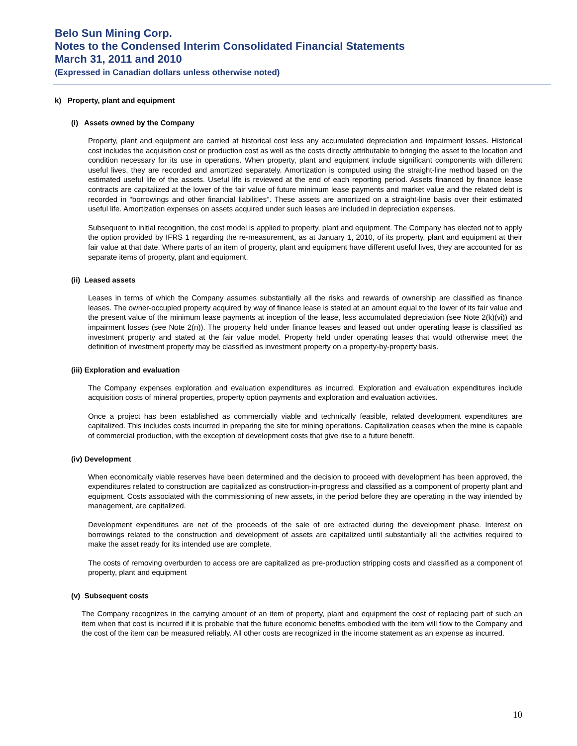Belo Sun Mining Corp.
Notes to the Condensed Interim Consolidated Financial Statements
March 31, 2011 and 2010
(Expressed in Canadian dollars unless otherwise noted)
k) Property, plant and equipment
(i) Assets owned by the Company
Property, plant and equipment are carried at historical cost less any accumulated depreciation and impairment losses. Historical cost includes the acquisition cost or production cost as well as the costs directly attributable to bringing the asset to the location and condition necessary for its use in operations. When property, plant and equipment include significant components with different useful lives, they are recorded and amortized separately. Amortization is computed using the straight-line method based on the estimated useful life of the assets. Useful life is reviewed at the end of each reporting period. Assets financed by finance lease contracts are capitalized at the lower of the fair value of future minimum lease payments and market value and the related debt is recorded in “borrowings and other financial liabilities”. These assets are amortized on a straight-line basis over their estimated useful life. Amortization expenses on assets acquired under such leases are included in depreciation expenses.
Subsequent to initial recognition, the cost model is applied to property, plant and equipment. The Company has elected not to apply the option provided by IFRS 1 regarding the re-measurement, as at January 1, 2010, of its property, plant and equipment at their fair value at that date. Where parts of an item of property, plant and equipment have different useful lives, they are accounted for as separate items of property, plant and equipment.
(ii) Leased assets
Leases in terms of which the Company assumes substantially all the risks and rewards of ownership are classified as finance leases. The owner-occupied property acquired by way of finance lease is stated at an amount equal to the lower of its fair value and the present value of the minimum lease payments at inception of the lease, less accumulated depreciation (see Note 2(k)(vi)) and impairment losses (see Note 2(n)). The property held under finance leases and leased out under operating lease is classified as investment property and stated at the fair value model. Property held under operating leases that would otherwise meet the definition of investment property may be classified as investment property on a property-by-property basis.
(iii) Exploration and evaluation
The Company expenses exploration and evaluation expenditures as incurred. Exploration and evaluation expenditures include acquisition costs of mineral properties, property option payments and exploration and evaluation activities.
Once a project has been established as commercially viable and technically feasible, related development expenditures are capitalized. This includes costs incurred in preparing the site for mining operations. Capitalization ceases when the mine is capable of commercial production, with the exception of development costs that give rise to a future benefit.
(iv) Development
When economically viable reserves have been determined and the decision to proceed with development has been approved, the expenditures related to construction are capitalized as construction-in-progress and classified as a component of property plant and equipment. Costs associated with the commissioning of new assets, in the period before they are operating in the way intended by management, are capitalized.
Development expenditures are net of the proceeds of the sale of ore extracted during the development phase. Interest on borrowings related to the construction and development of assets are capitalized until substantially all the activities required to make the asset ready for its intended use are complete.
The costs of removing overburden to access ore are capitalized as pre-production stripping costs and classified as a component of property, plant and equipment
(v) Subsequent costs
The Company recognizes in the carrying amount of an item of property, plant and equipment the cost of replacing part of such an item when that cost is incurred if it is probable that the future economic benefits embodied with the item will flow to the Company and the cost of the item can be measured reliably. All other costs are recognized in the income statement as an expense as incurred.
10